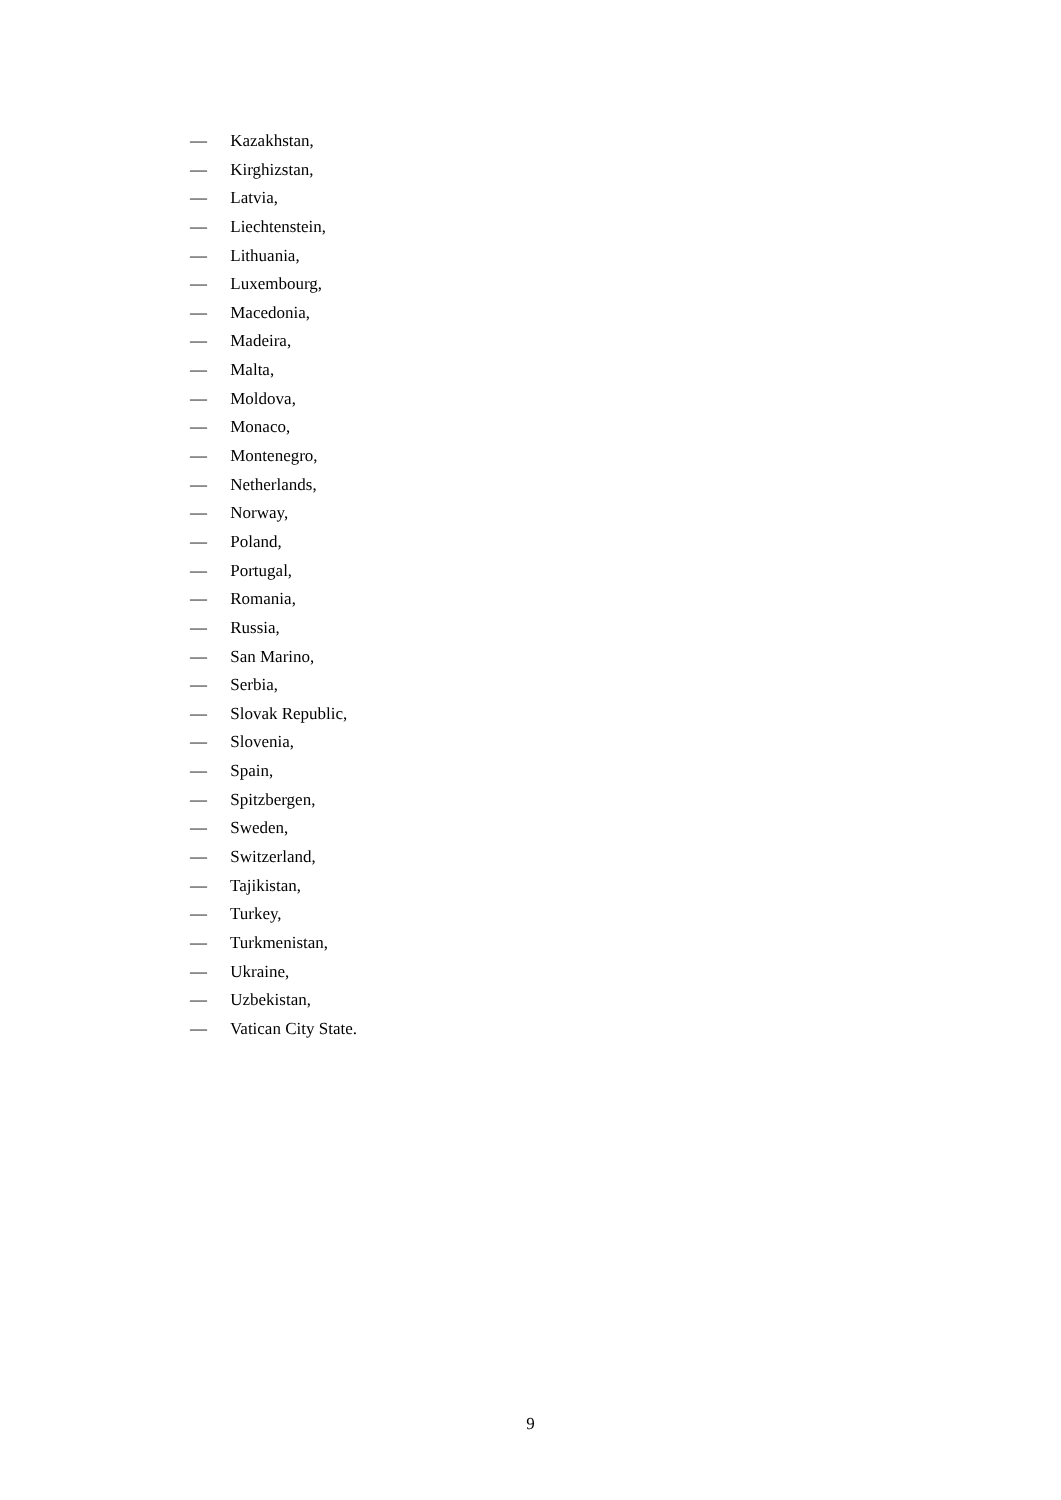— Kazakhstan,
— Kirghizstan,
— Latvia,
— Liechtenstein,
— Lithuania,
— Luxembourg,
— Macedonia,
— Madeira,
— Malta,
— Moldova,
— Monaco,
— Montenegro,
— Netherlands,
— Norway,
— Poland,
— Portugal,
— Romania,
— Russia,
— San Marino,
— Serbia,
— Slovak Republic,
— Slovenia,
— Spain,
— Spitzbergen,
— Sweden,
— Switzerland,
— Tajikistan,
— Turkey,
— Turkmenistan,
— Ukraine,
— Uzbekistan,
— Vatican City State.
9